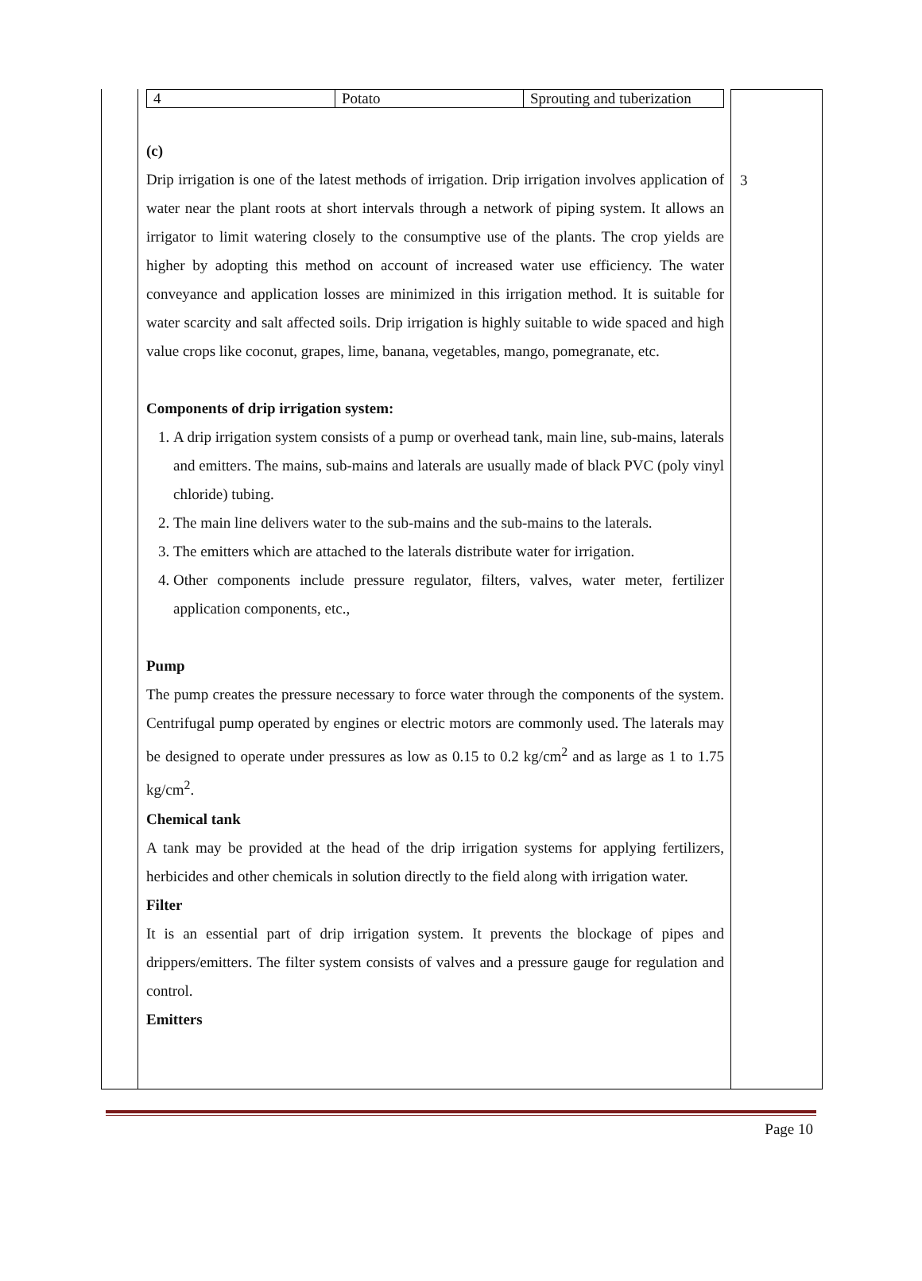| 4 | Potato | Sprouting and tuberization |
(c)
Drip irrigation is one of the latest methods of irrigation. Drip irrigation involves application of water near the plant roots at short intervals through a network of piping system. It allows an irrigator to limit watering closely to the consumptive use of the plants. The crop yields are higher by adopting this method on account of increased water use efficiency. The water conveyance and application losses are minimized in this irrigation method. It is suitable for water scarcity and salt affected soils. Drip irrigation is highly suitable to wide spaced and high value crops like coconut, grapes, lime, banana, vegetables, mango, pomegranate, etc.
Components of drip irrigation system:
1. A drip irrigation system consists of a pump or overhead tank, main line, sub-mains, laterals and emitters. The mains, sub-mains and laterals are usually made of black PVC (poly vinyl chloride) tubing.
2. The main line delivers water to the sub-mains and the sub-mains to the laterals.
3. The emitters which are attached to the laterals distribute water for irrigation.
4. Other components include pressure regulator, filters, valves, water meter, fertilizer application components, etc.,
Pump
The pump creates the pressure necessary to force water through the components of the system. Centrifugal pump operated by engines or electric motors are commonly used. The laterals may be designed to operate under pressures as low as 0.15 to 0.2 kg/cm<sup>2</sup> and as large as 1 to 1.75 kg/cm<sup>2</sup>.
Chemical tank
A tank may be provided at the head of the drip irrigation systems for applying fertilizers, herbicides and other chemicals in solution directly to the field along with irrigation water.
Filter
It is an essential part of drip irrigation system. It prevents the blockage of pipes and drippers/emitters. The filter system consists of valves and a pressure gauge for regulation and control.
Emitters
3
Page 10